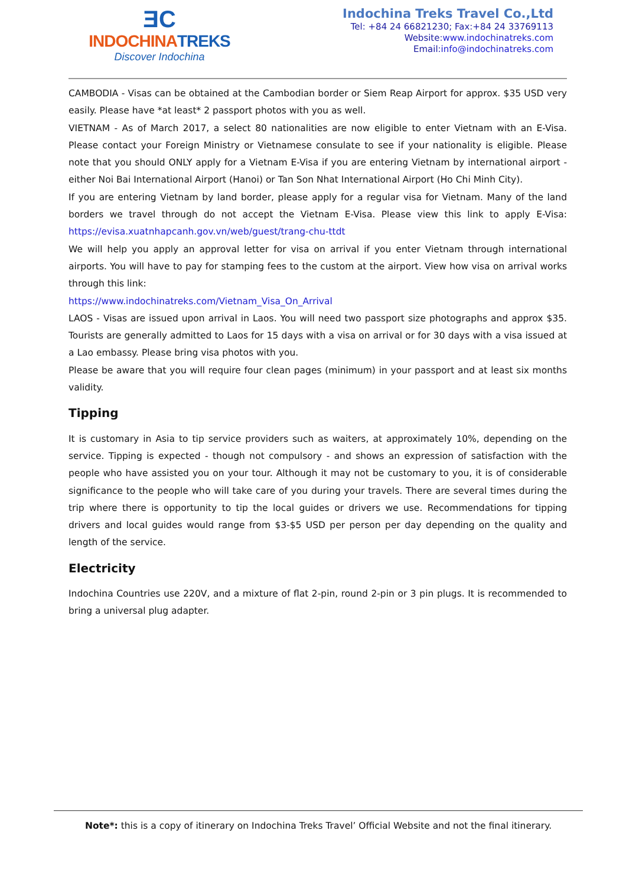ƎC
INDOCHINATREKS
Discover Indochina
Indochina Treks Travel Co.,Ltd
Tel: +84 24 66821230; Fax:+84 24 33769113
Website:www.indochinatreks.com
Email:info@indochinatreks.com
CAMBODIA - Visas can be obtained at the Cambodian border or Siem Reap Airport for approx. $35 USD very easily. Please have *at least* 2 passport photos with you as well.
VIETNAM - As of March 2017, a select 80 nationalities are now eligible to enter Vietnam with an E-Visa. Please contact your Foreign Ministry or Vietnamese consulate to see if your nationality is eligible. Please note that you should ONLY apply for a Vietnam E-Visa if you are entering Vietnam by international airport - either Noi Bai International Airport (Hanoi) or Tan Son Nhat International Airport (Ho Chi Minh City).
If you are entering Vietnam by land border, please apply for a regular visa for Vietnam. Many of the land borders we travel through do not accept the Vietnam E-Visa. Please view this link to apply E-Visa: https://evisa.xuatnhapcanh.gov.vn/web/guest/trang-chu-ttdt
We will help you apply an approval letter for visa on arrival if you enter Vietnam through international airports. You will have to pay for stamping fees to the custom at the airport. View how visa on arrival works through this link:
https://www.indochinatreks.com/Vietnam_Visa_On_Arrival
LAOS - Visas are issued upon arrival in Laos. You will need two passport size photographs and approx $35. Tourists are generally admitted to Laos for 15 days with a visa on arrival or for 30 days with a visa issued at a Lao embassy. Please bring visa photos with you.
Please be aware that you will require four clean pages (minimum) in your passport and at least six months validity.
Tipping
It is customary in Asia to tip service providers such as waiters, at approximately 10%, depending on the service. Tipping is expected - though not compulsory - and shows an expression of satisfaction with the people who have assisted you on your tour. Although it may not be customary to you, it is of considerable significance to the people who will take care of you during your travels. There are several times during the trip where there is opportunity to tip the local guides or drivers we use. Recommendations for tipping drivers and local guides would range from $3-$5 USD per person per day depending on the quality and length of the service.
Electricity
Indochina Countries use 220V, and a mixture of flat 2-pin, round 2-pin or 3 pin plugs. It is recommended to bring a universal plug adapter.
Note*: this is a copy of itinerary on Indochina Treks Travel’ Official Website and not the final itinerary.